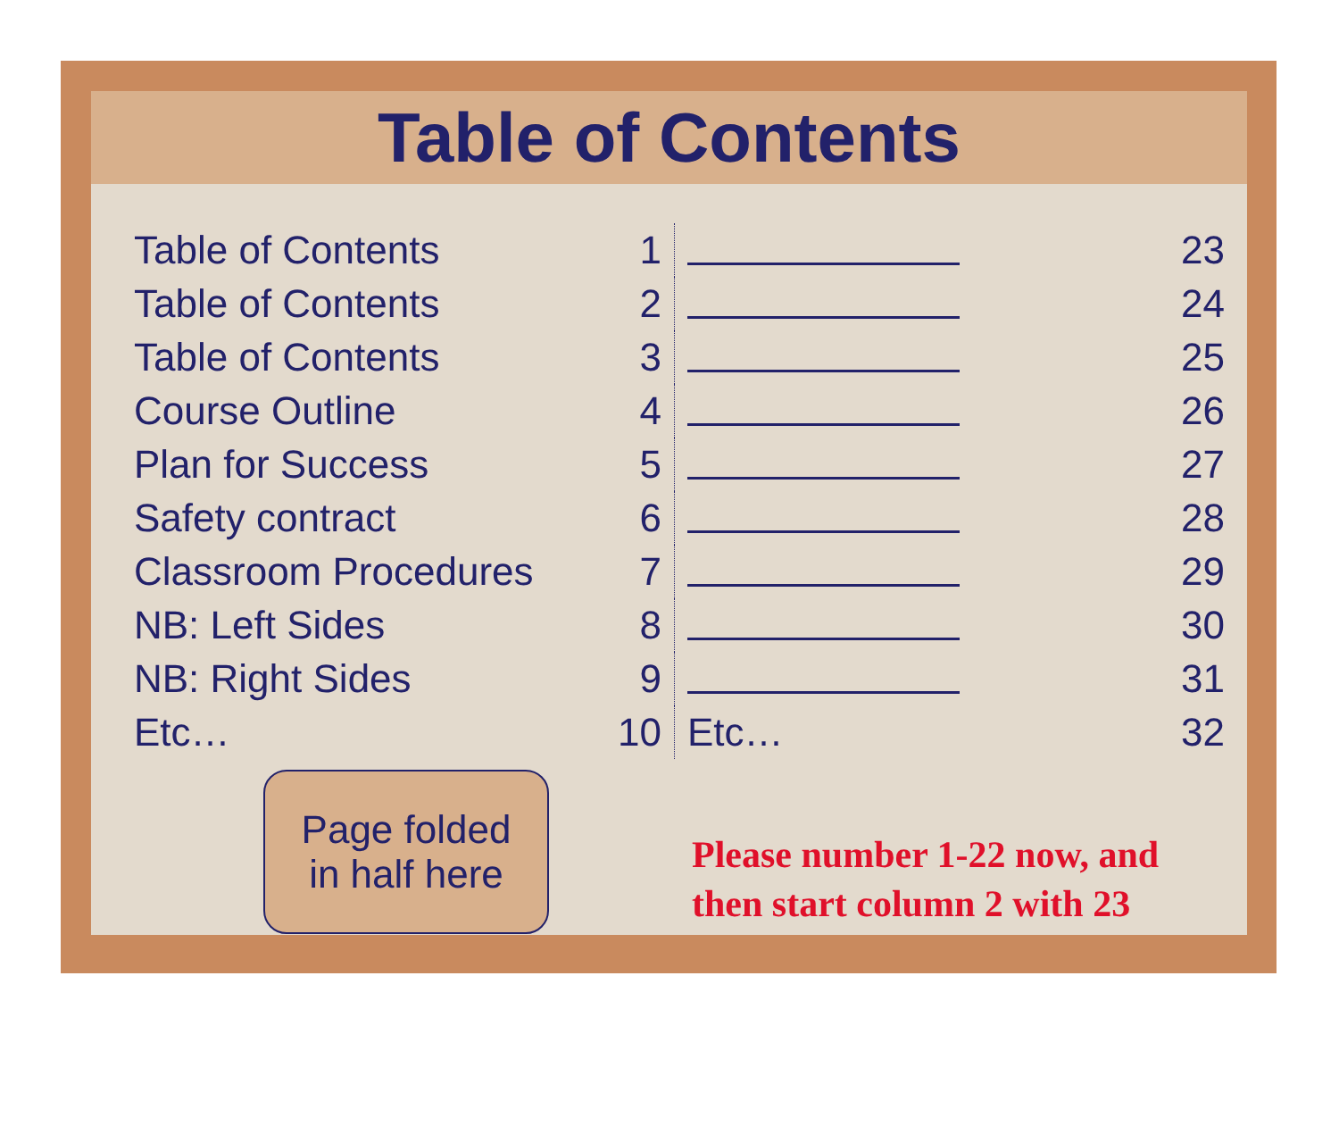Table of Contents
| Table of Contents | 1 |
| Table of Contents | 2 |
| Table of Contents | 3 |
| Course Outline | 4 |
| Plan for Success | 5 |
| Safety contract | 6 |
| Classroom Procedures | 7 |
| NB: Left Sides | 8 |
| NB: Right Sides | 9 |
| Etc… | 10 |
| | 23 |
| | 24 |
| | 25 |
| | 26 |
| | 27 |
| | 28 |
| | 29 |
| | 30 |
| | 31 |
| Etc… | 32 |
Page folded
in half here
Please number 1-22 now, and
then start column 2 with 23